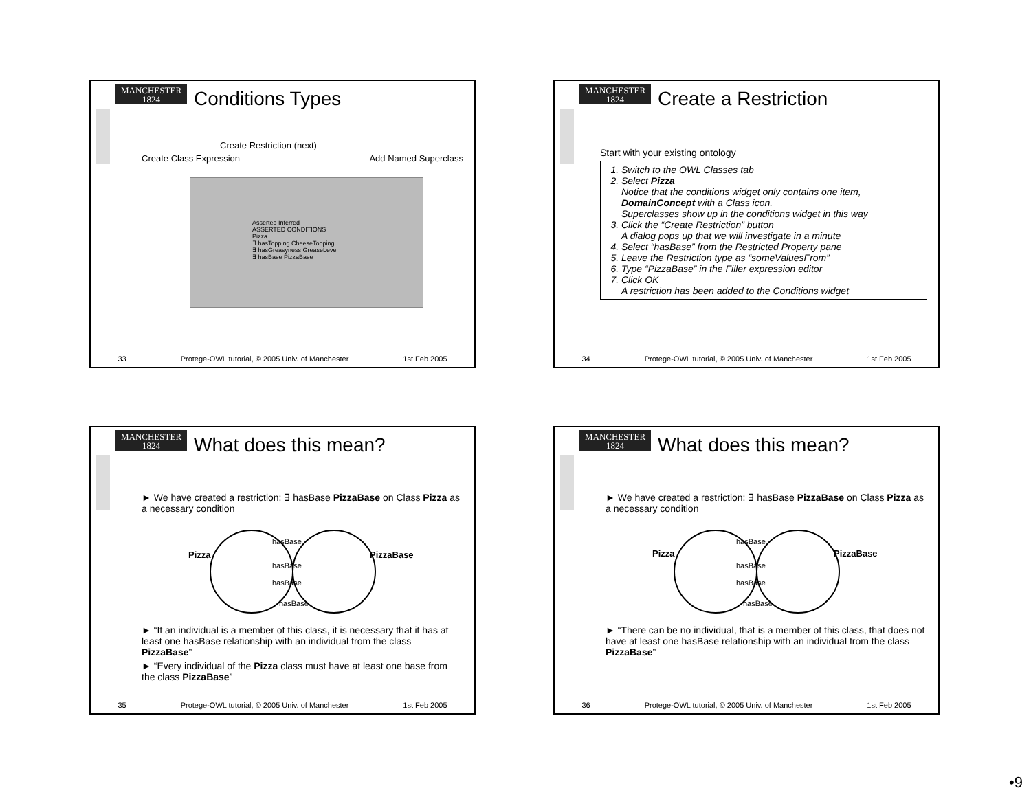MANCHESTER
1824
Conditions Types
Create Restriction (next)
Create Class Expression Add Named Superclass
Asserted Inferred
ASSERTED CONDITIONS
Pizza
∃ hasTopping CheeseTopping
∃ hasGreasyness GreaseLevel
∃ hasBase PizzaBase
33 Protege-OWL tutorial, © 2005 Univ. of Manchester 1st Feb 2005
MANCHESTER
1824
Create a Restriction
Start with your existing ontology
1. Switch to the OWL Classes tab
2. Select Pizza
Notice that the conditions widget only contains one item, DomainConcept with a Class icon.
Superclasses show up in the conditions widget in this way
3. Click the “Create Restriction” button
A dialog pops up that we will investigate in a minute
4. Select “hasBase” from the Restricted Property pane
5. Leave the Restriction type as “someValuesFrom”
6. Type “PizzaBase” in the Filler expression editor
7. Click OK
A restriction has been added to the Conditions widget
34 Protege-OWL tutorial, © 2005 Univ. of Manchester 1st Feb 2005
MANCHESTER
1824
What does this mean?
► We have created a restriction: ∃ hasBase PizzaBase on Class Pizza as a necessary condition
Pizza
PizzaBase
hasBase
hasBase
hasBase
hasBase
► “If an individual is a member of this class, it is necessary that it has at least one hasBase relationship with an individual from the class PizzaBase”
► “Every individual of the Pizza class must have at least one base from the class PizzaBase”
35 Protege-OWL tutorial, © 2005 Univ. of Manchester 1st Feb 2005
MANCHESTER
1824
What does this mean?
► We have created a restriction: ∃ hasBase PizzaBase on Class Pizza as a necessary condition
Pizza
PizzaBase
hasBase
hasBase
hasBase
hasBase
► “There can be no individual, that is a member of this class, that does not have at least one hasBase relationship with an individual from the class PizzaBase”
36 Protege-OWL tutorial, © 2005 Univ. of Manchester 1st Feb 2005
•9